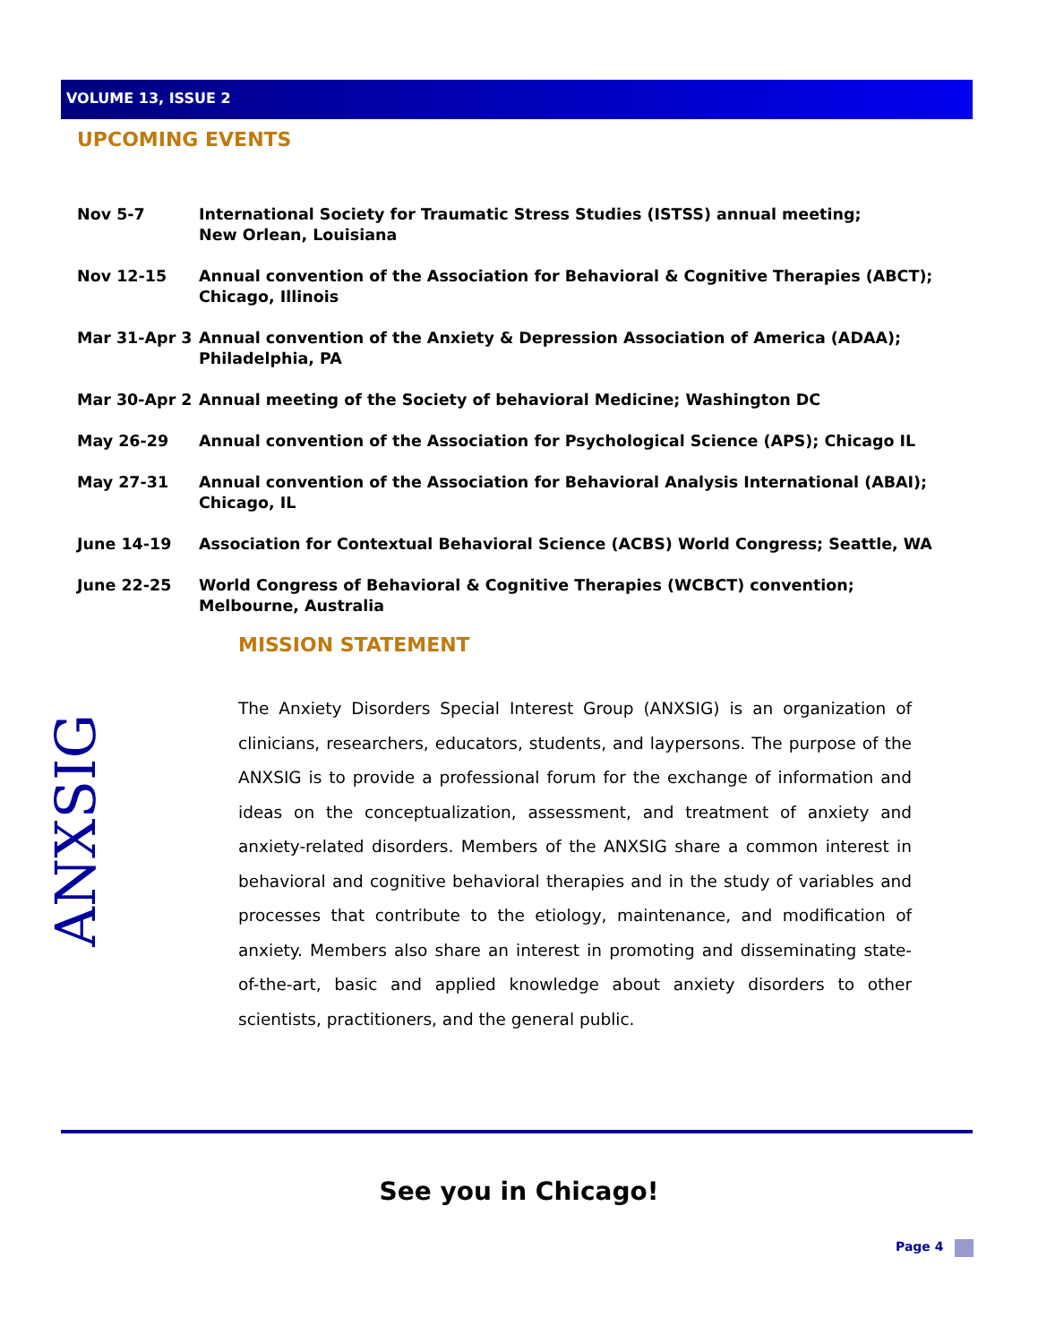VOLUME 13, ISSUE 2
UPCOMING EVENTS
Nov 5-7 International Society for Traumatic Stress Studies (ISTSS) annual meeting;
New Orlean, Louisiana
Nov 12-15 Annual convention of the Association for Behavioral & Cognitive Therapies (ABCT);
Chicago, Illinois
Mar 31-Apr 3 Annual convention of the Anxiety & Depression Association of America (ADAA);
Philadelphia, PA
Mar 30-Apr 2 Annual meeting of the Society of behavioral Medicine; Washington DC
May 26-29 Annual convention of the Association for Psychological Science (APS); Chicago IL
May 27-31 Annual convention of the Association for Behavioral Analysis International (ABAI);
Chicago, IL
June 14-19 Association for Contextual Behavioral Science (ACBS) World Congress; Seattle, WA
June 22-25 World Congress of Behavioral & Cognitive Therapies (WCBCT) convention; Melbourne, Australia
ANXSIG
MISSION STATEMENT
The Anxiety Disorders Special Interest Group (ANXSIG) is an organization of clinicians, researchers, educators, students, and laypersons. The purpose of the ANXSIG is to provide a professional forum for the exchange of information and ideas on the conceptualization, assessment, and treatment of anxiety and anxiety-related disorders. Members of the ANXSIG share a common interest in behavioral and cognitive behavioral therapies and in the study of variables and processes that contribute to the etiology, maintenance, and modification of anxiety. Members also share an interest in promoting and disseminating state-of-the-art, basic and applied knowledge about anxiety disorders to other scientists, practitioners, and the general public.
See you in Chicago!
Page 4